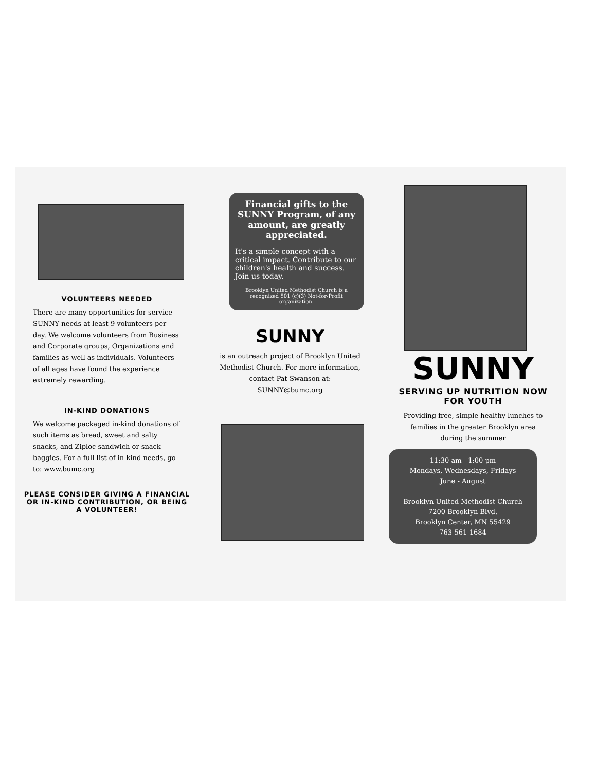VOLUNTEERS NEEDED
There are many opportunities for service -- SUNNY needs at least 9 volunteers per day. We welcome volunteers from Business and Corporate groups, Organizations and families as well as individuals. Volunteers of all ages have found the experience extremely rewarding.
IN-KIND DONATIONS
We welcome packaged in-kind donations of such items as bread, sweet and salty snacks, and Ziploc sandwich or snack baggies. For a full list of in-kind needs, go to: www.bumc.org
PLEASE CONSIDER GIVING A FINANCIAL OR IN-KIND CONTRIBUTION, OR BEING A VOLUNTEER!
Financial gifts to the SUNNY Program, of any amount, are greatly appreciated.
It's a simple concept with a critical impact. Contribute to our children's health and success. Join us today.
Brooklyn United Methodist Church is a recognized 501 (c)(3) Not-for-Profit organization.
SUNNY
is an outreach project of Brooklyn United Methodist Church. For more information, contact Pat Swanson at: SUNNY@bumc.org
SUNNY
SERVING UP NUTRITION NOW FOR YOUTH
Providing free, simple healthy lunches to families in the greater Brooklyn area during the summer
11:30 am - 1:00 pm
Mondays, Wednesdays, Fridays
June - August
Brooklyn United Methodist Church
7200 Brooklyn Blvd.
Brooklyn Center, MN 55429
763-561-1684